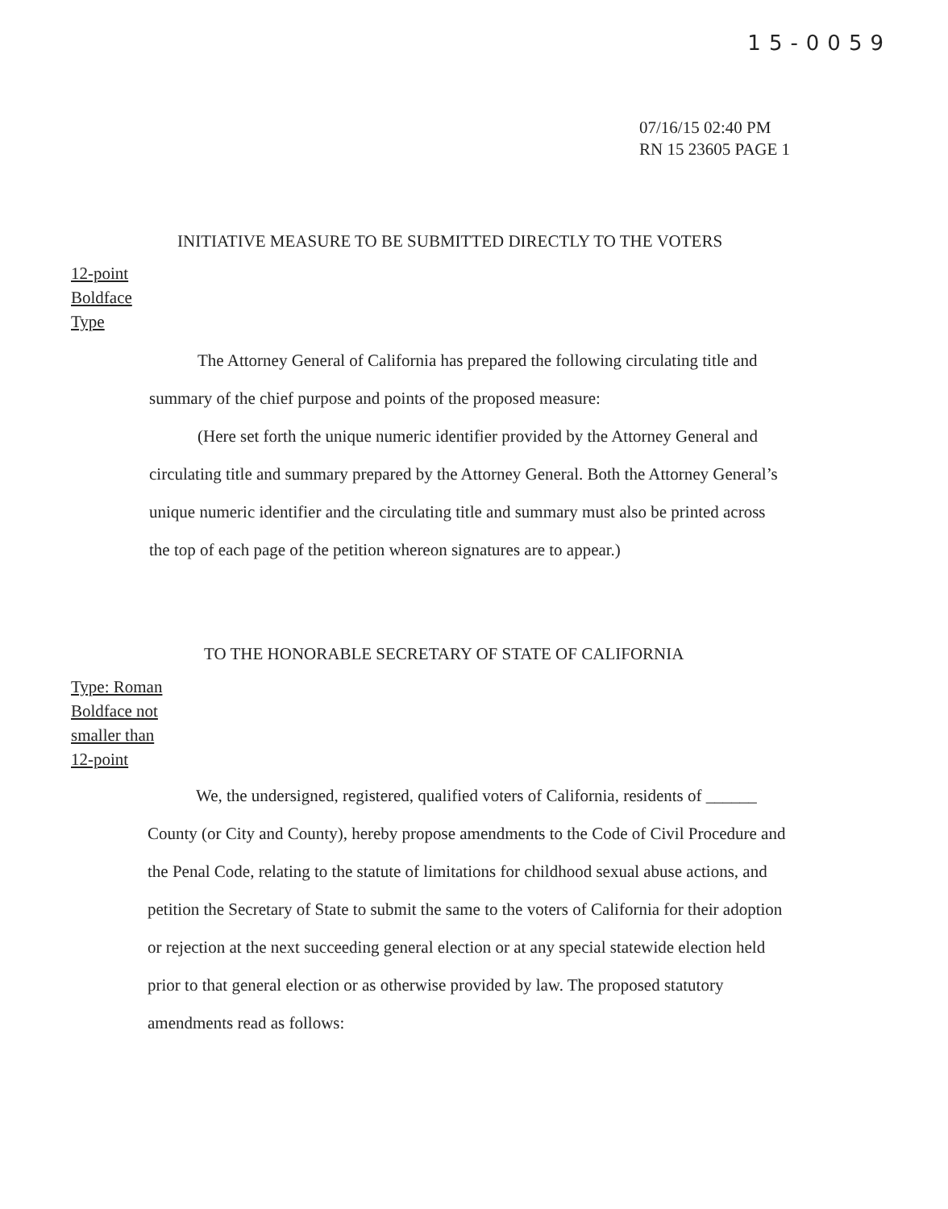15-0059
07/16/15 02:40 PM
RN 15 23605 PAGE 1
INITIATIVE MEASURE TO BE SUBMITTED DIRECTLY TO THE VOTERS
12-point
Boldface
Type
The Attorney General of California has prepared the following circulating title and summary of the chief purpose and points of the proposed measure:
(Here set forth the unique numeric identifier provided by the Attorney General and circulating title and summary prepared by the Attorney General. Both the Attorney General’s unique numeric identifier and the circulating title and summary must also be printed across the top of each page of the petition whereon signatures are to appear.)
TO THE HONORABLE SECRETARY OF STATE OF CALIFORNIA
Type: Roman
Boldface not
smaller than
12-point
We, the undersigned, registered, qualified voters of California, residents of ______ County (or City and County), hereby propose amendments to the Code of Civil Procedure and the Penal Code, relating to the statute of limitations for childhood sexual abuse actions, and petition the Secretary of State to submit the same to the voters of California for their adoption or rejection at the next succeeding general election or at any special statewide election held prior to that general election or as otherwise provided by law. The proposed statutory amendments read as follows: